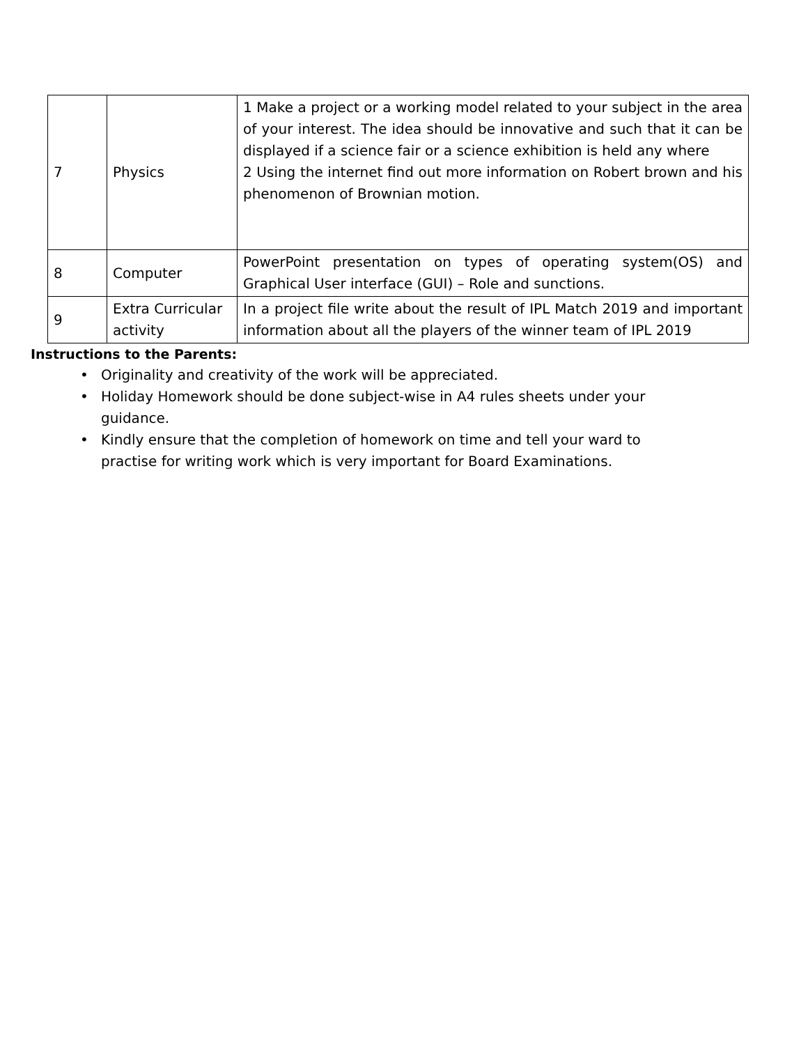| 7 | Physics | 1 Make a project or a working model related to your subject in the area of your interest. The idea should be innovative and such that it can be displayed if a science fair or a science exhibition is held any where 2 Using the internet find out more information on Robert brown and his phenomenon of Brownian motion. |
| 8 | Computer | PowerPoint presentation on types of operating system(OS) and Graphical User interface (GUI) – Role and sunctions. |
| 9 | Extra Curricular activity | In a project file write about the result of IPL Match 2019 and important information about all the players of the winner team of IPL 2019 |
Instructions to the Parents:
• Originality and creativity of the work will be appreciated.
• Holiday Homework should be done subject-wise in A4 rules sheets under your guidance.
• Kindly ensure that the completion of homework on time and tell your ward to practise for writing work which is very important for Board Examinations.